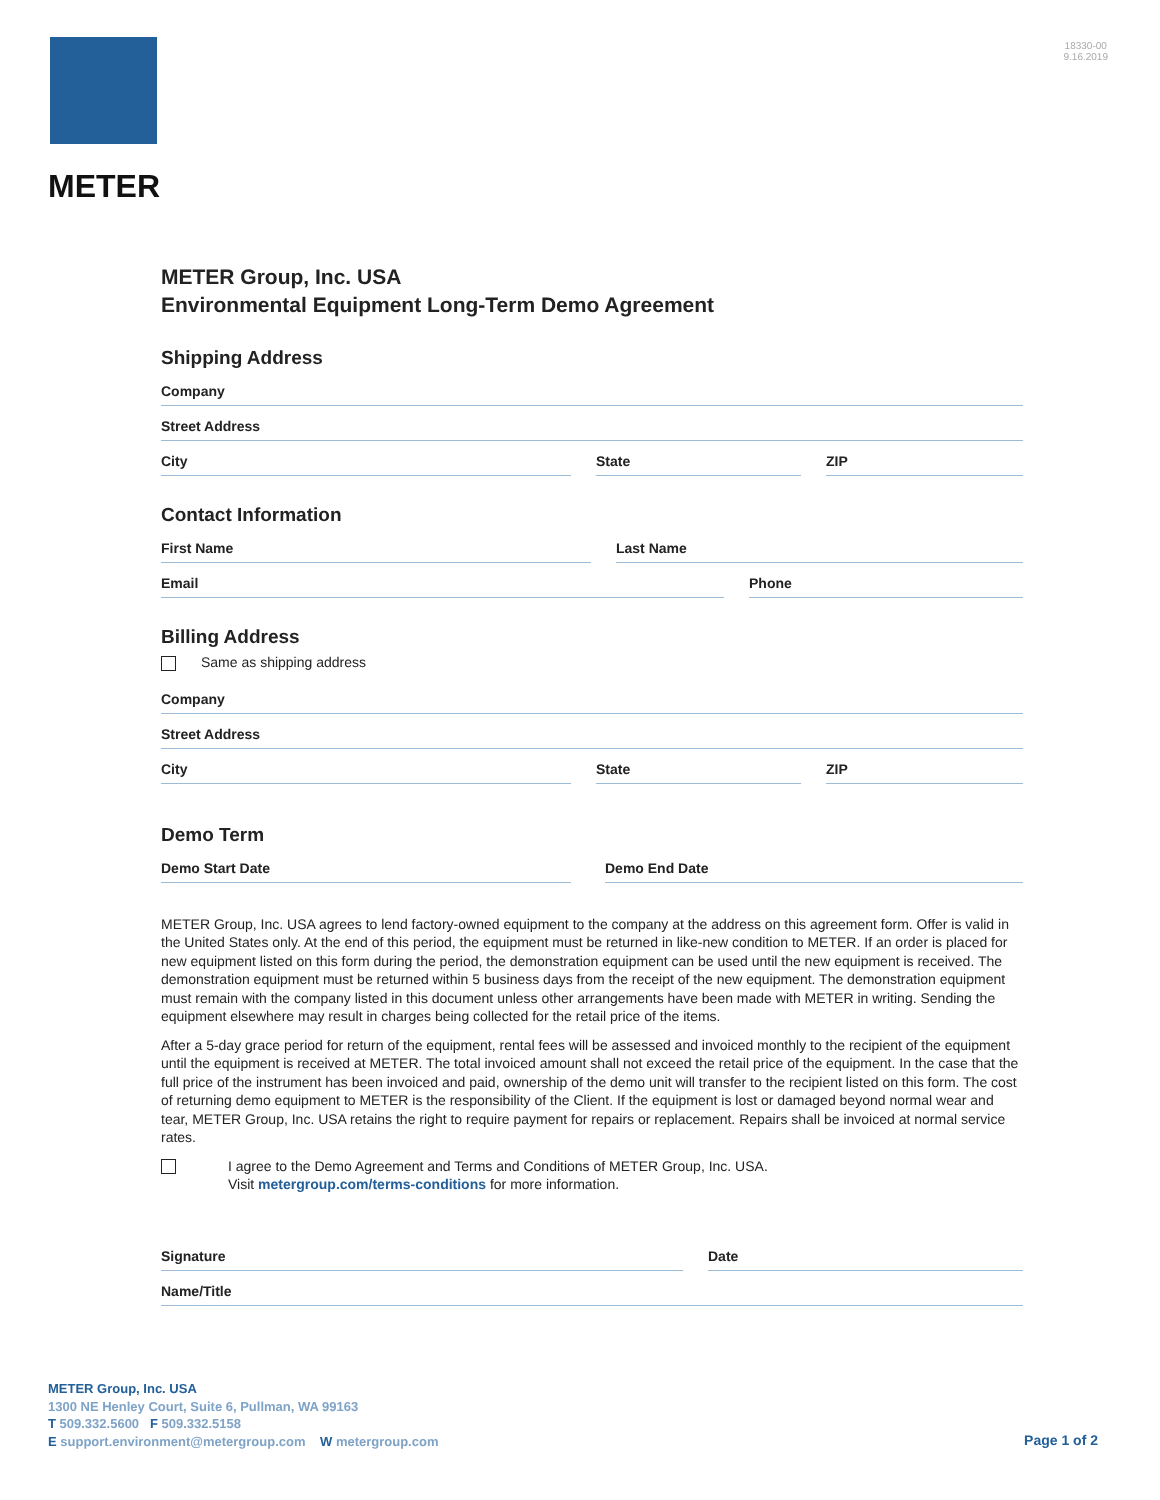METER
18330-00
9.16.2019
METER Group, Inc. USA
Environmental Equipment Long-Term Demo Agreement
Shipping Address
Company
Street Address
City State ZIP
Contact Information
First Name Last Name
Email Phone
Billing Address
Same as shipping address
Company
Street Address
City State ZIP
Demo Term
Demo Start Date Demo End Date
METER Group, Inc. USA agrees to lend factory-owned equipment to the company at the address on this agreement form. Offer is valid in the United States only. At the end of this period, the equipment must be returned in like-new condition to METER. If an order is placed for new equipment listed on this form during the period, the demonstration equipment can be used until the new equipment is received. The demonstration equipment must be returned within 5 business days from the receipt of the new equipment. The demonstration equipment must remain with the company listed in this document unless other arrangements have been made with METER in writing. Sending the equipment elsewhere may result in charges being collected for the retail price of the items.
After a 5-day grace period for return of the equipment, rental fees will be assessed and invoiced monthly to the recipient of the equipment until the equipment is received at METER. The total invoiced amount shall not exceed the retail price of the equipment. In the case that the full price of the instrument has been invoiced and paid, ownership of the demo unit will transfer to the recipient listed on this form. The cost of returning demo equipment to METER is the responsibility of the Client. If the equipment is lost or damaged beyond normal wear and tear, METER Group, Inc. USA retains the right to require payment for repairs or replacement. Repairs shall be invoiced at normal service rates.
I agree to the Demo Agreement and Terms and Conditions of METER Group, Inc. USA.
Visit metergroup.com/terms-conditions for more information.
Signature Date
Name/Title
METER Group, Inc. USA
1300 NE Henley Court, Suite 6, Pullman, WA 99163
T 509.332.5600 F 509.332.5158
E support.environment@metergroup.com W metergroup.com
Page 1 of 2